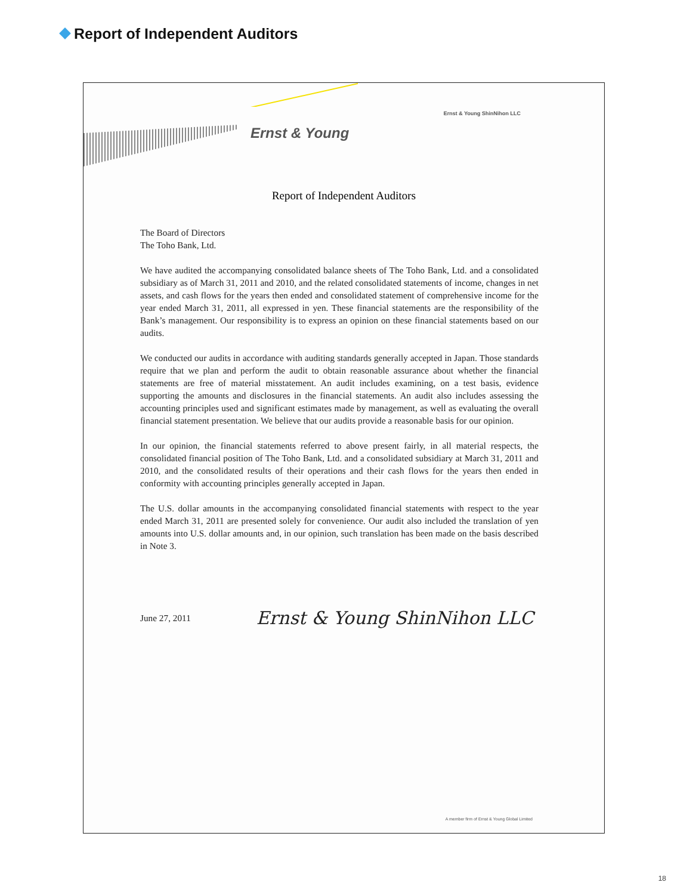Report of Independent Auditors
Ernst & Young Ernst & Young ShinNihon LLC
Report of Independent Auditors
The Board of Directors
The Toho Bank, Ltd.
We have audited the accompanying consolidated balance sheets of The Toho Bank, Ltd. and a consolidated subsidiary as of March 31, 2011 and 2010, and the related consolidated statements of income, changes in net assets, and cash flows for the years then ended and consolidated statement of comprehensive income for the year ended March 31, 2011, all expressed in yen. These financial statements are the responsibility of the Bank’s management. Our responsibility is to express an opinion on these financial statements based on our audits.
We conducted our audits in accordance with auditing standards generally accepted in Japan. Those standards require that we plan and perform the audit to obtain reasonable assurance about whether the financial statements are free of material misstatement. An audit includes examining, on a test basis, evidence supporting the amounts and disclosures in the financial statements. An audit also includes assessing the accounting principles used and significant estimates made by management, as well as evaluating the overall financial statement presentation. We believe that our audits provide a reasonable basis for our opinion.
In our opinion, the financial statements referred to above present fairly, in all material respects, the consolidated financial position of The Toho Bank, Ltd. and a consolidated subsidiary at March 31, 2011 and 2010, and the consolidated results of their operations and their cash flows for the years then ended in conformity with accounting principles generally accepted in Japan.
The U.S. dollar amounts in the accompanying consolidated financial statements with respect to the year ended March 31, 2011 are presented solely for convenience. Our audit also included the translation of yen amounts into U.S. dollar amounts and, in our opinion, such translation has been made on the basis described in Note 3.
June 27, 2011 Ernst & Young ShinNihon LLC
A member firm of Ernst & Young Global Limited
18